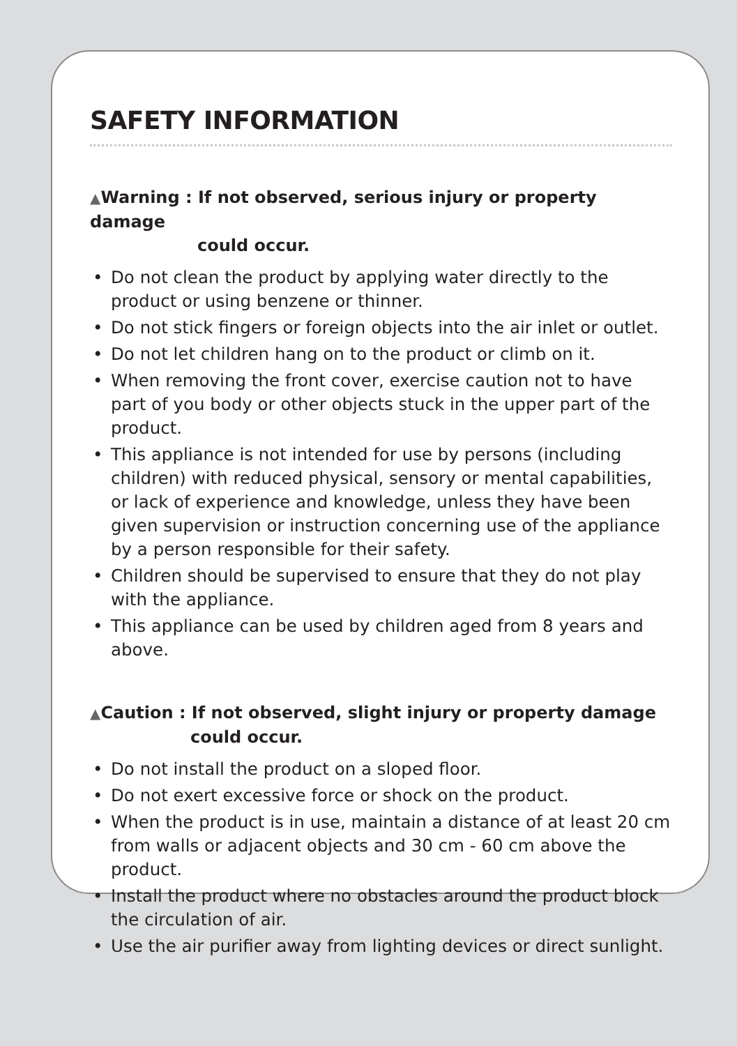SAFETY INFORMATION
▲Warning : If not observed, serious injury or property damage
could occur.
• Do not clean the product by applying water directly to the product or using benzene or thinner.
• Do not stick fingers or foreign objects into the air inlet or outlet.
• Do not let children hang on to the product or climb on it.
• When removing the front cover, exercise caution not to have part of you body or other objects stuck in the upper part of the product.
• This appliance is not intended for use by persons (including children) with reduced physical, sensory or mental capabilities, or lack of experience and knowledge, unless they have been given supervision or instruction concerning use of the appliance by a person responsible for their safety.
• Children should be supervised to ensure that they do not play with the appliance.
• This appliance can be used by children aged from 8 years and above.
▲Caution : If not observed, slight injury or property damage
could occur.
• Do not install the product on a sloped floor.
• Do not exert excessive force or shock on the product.
• When the product is in use, maintain a distance of at least 20 cm from walls or adjacent objects and 30 cm - 60 cm above the product.
• Install the product where no obstacles around the product block the circulation of air.
• Use the air purifier away from lighting devices or direct sunlight.